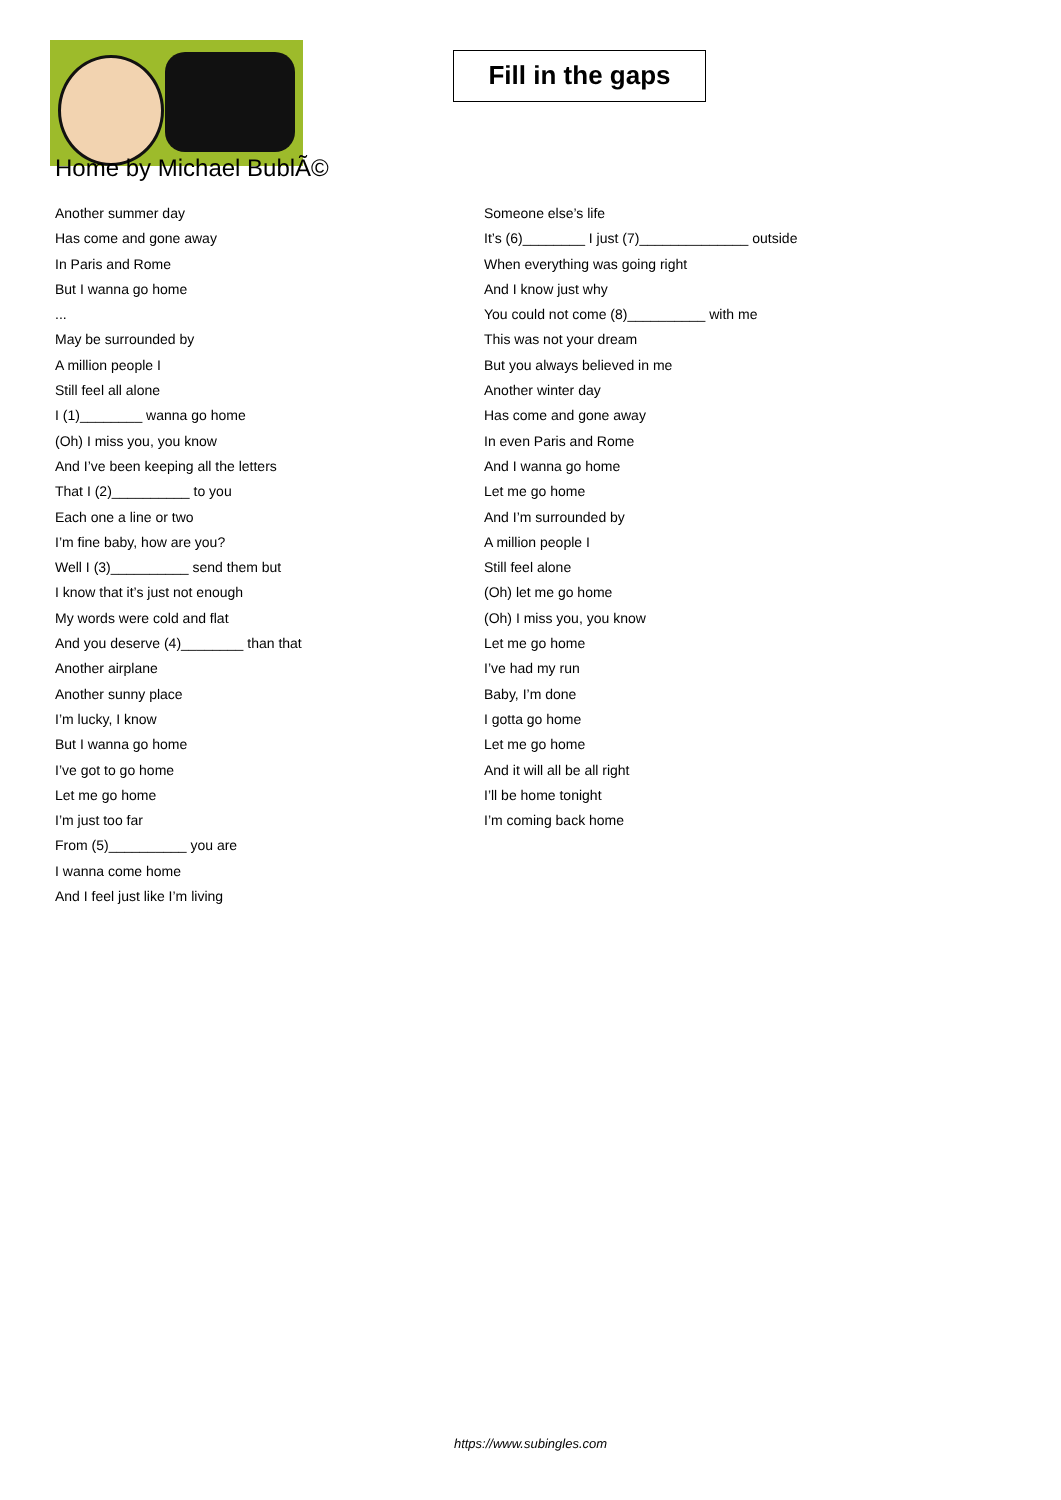Fill in the gaps
Home by Michael BublÃ©
Another summer day
Has come and gone away
In Paris and Rome
But I wanna go home
...
May be surrounded by
A million people I
Still feel all alone
I (1)________ wanna go home
(Oh) I miss you, you know
And I’ve been keeping all the letters
That I (2)__________ to you
Each one a line or two
I’m fine baby, how are you?
Well I (3)__________ send them but
I know that it’s just not enough
My words were cold and flat
And you deserve (4)________ than that
Another airplane
Another sunny place
I’m lucky, I know
But I wanna go home
I’ve got to go home
Let me go home
I’m just too far
From (5)__________ you are
I wanna come home
And I feel just like I’m living
Someone else’s life
It’s (6)________ I just (7)______________ outside
When everything was going right
And I know just why
You could not come (8)__________ with me
This was not your dream
But you always believed in me
Another winter day
Has come and gone away
In even Paris and Rome
And I wanna go home
Let me go home
And I’m surrounded by
A million people I
Still feel alone
(Oh) let me go home
(Oh) I miss you, you know
Let me go home
I’ve had my run
Baby, I’m done
I gotta go home
Let me go home
And it will all be all right
I’ll be home tonight
I’m coming back home
https://www.subingles.com